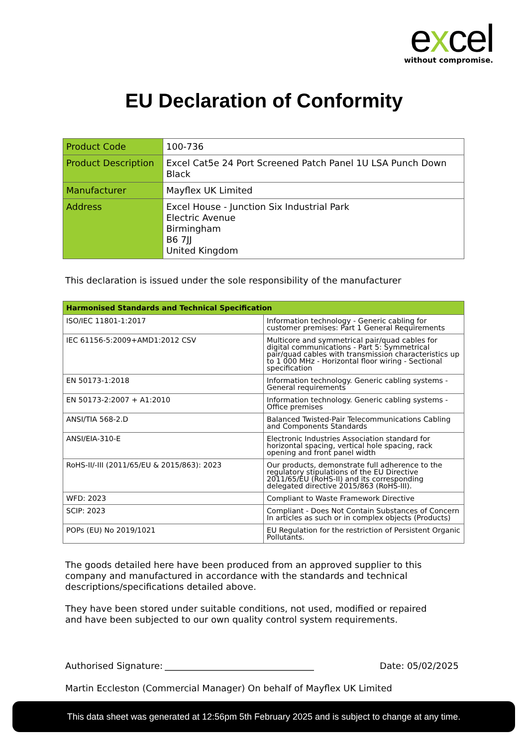excel
without compromise.
EU Declaration of Conformity
| Product Code | 100-736 |
| Product Description | Excel Cat5e 24 Port Screened Patch Panel 1U LSA Punch Down Black |
| Manufacturer | Mayflex UK Limited |
| Address | Excel House - Junction Six Industrial Park Electric Avenue Birmingham B6 7JJ United Kingdom |
This declaration is issued under the sole responsibility of the manufacturer
| Harmonised Standards and Technical Specification | |
| --- | --- |
| ISO/IEC 11801-1:2017 | Information technology - Generic cabling for customer premises: Part 1 General Requirements |
| IEC 61156-5:2009+AMD1:2012 CSV | Multicore and symmetrical pair/quad cables for digital communications - Part 5: Symmetrical pair/quad cables with transmission characteristics up to 1 000 MHz - Horizontal floor wiring - Sectional specification |
| EN 50173-1:2018 | Information technology. Generic cabling systems - General requirements |
| EN 50173-2:2007 + A1:2010 | Information technology. Generic cabling systems - Office premises |
| ANSI/TIA 568-2.D | Balanced Twisted-Pair Telecommunications Cabling and Components Standards |
| ANSI/EIA-310-E | Electronic Industries Association standard for horizontal spacing, vertical hole spacing, rack opening and front panel width |
| RoHS-II/-III (2011/65/EU & 2015/863): 2023 | Our products, demonstrate full adherence to the regulatory stipulations of the EU Directive 2011/65/EU (RoHS-II) and its corresponding delegated directive 2015/863 (RoHS-III). |
| WFD: 2023 | Compliant to Waste Framework Directive |
| SCIP: 2023 | Compliant - Does Not Contain Substances of Concern In articles as such or in complex objects (Products) |
| POPs (EU) No 2019/1021 | EU Regulation for the restriction of Persistent Organic Pollutants. |
The goods detailed here have been produced from an approved supplier to this company and manufactured in accordance with the standards and technical descriptions/specifications detailed above.
They have been stored under suitable conditions, not used, modified or repaired and have been subjected to our own quality control system requirements.
Authorised Signature:
Date: 05/02/2025
Martin Eccleston (Commercial Manager) On behalf of Mayflex UK Limited
This data sheet was generated at 12:56pm 5th February 2025 and is subject to change at any time.